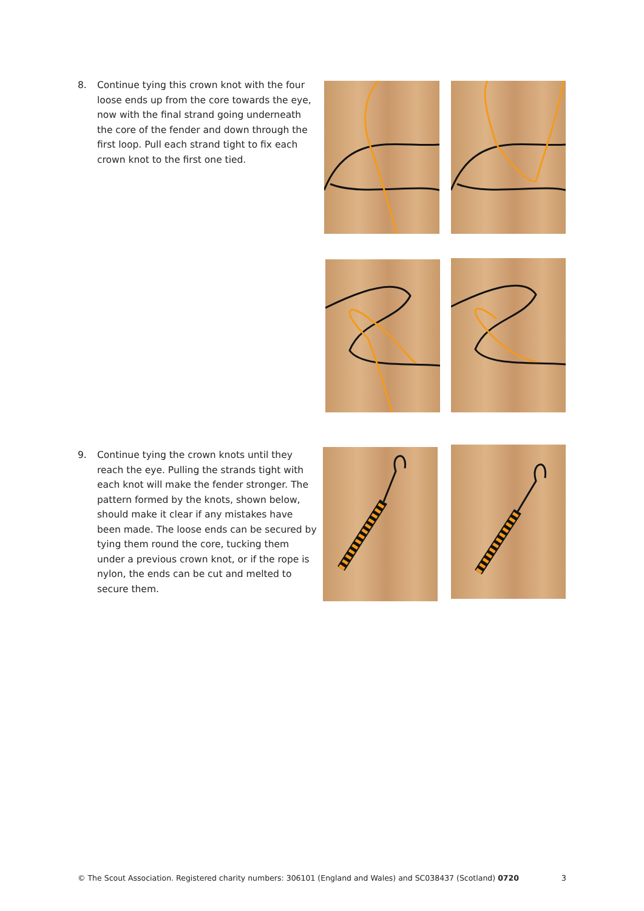8. Continue tying this crown knot with the four loose ends up from the core towards the eye, now with the final strand going underneath the core of the fender and down through the first loop. Pull each strand tight to fix each crown knot to the first one tied.
9. Continue tying the crown knots until they reach the eye. Pulling the strands tight with each knot will make the fender stronger. The pattern formed by the knots, shown below, should make it clear if any mistakes have been made. The loose ends can be secured by tying them round the core, tucking them under a previous crown knot, or if the rope is nylon, the ends can be cut and melted to secure them.
© The Scout Association. Registered charity numbers: 306101 (England and Wales) and SC038437 (Scotland) 0720 3